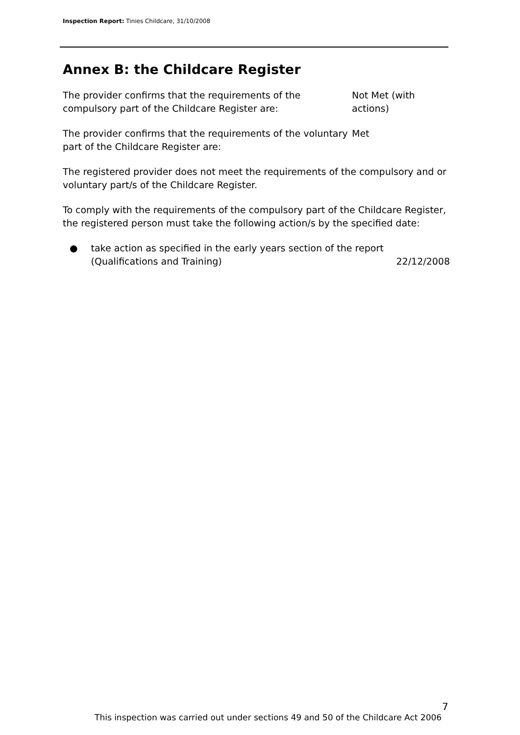Inspection Report: Tinies Childcare, 31/10/2008
Annex B: the Childcare Register
The provider confirms that the requirements of the compulsory part of the Childcare Register are:
Not Met (with
actions)
The provider confirms that the requirements of the voluntary part of the Childcare Register are:
Met
The registered provider does not meet the requirements of the compulsory and or voluntary part/s of the Childcare Register.
To comply with the requirements of the compulsory part of the Childcare Register, the registered person must take the following action/s by the specified date:
●
take action as specified in the early years section of the report (Qualifications and Training)
22/12/2008
7
This inspection was carried out under sections 49 and 50 of the Childcare Act 2006